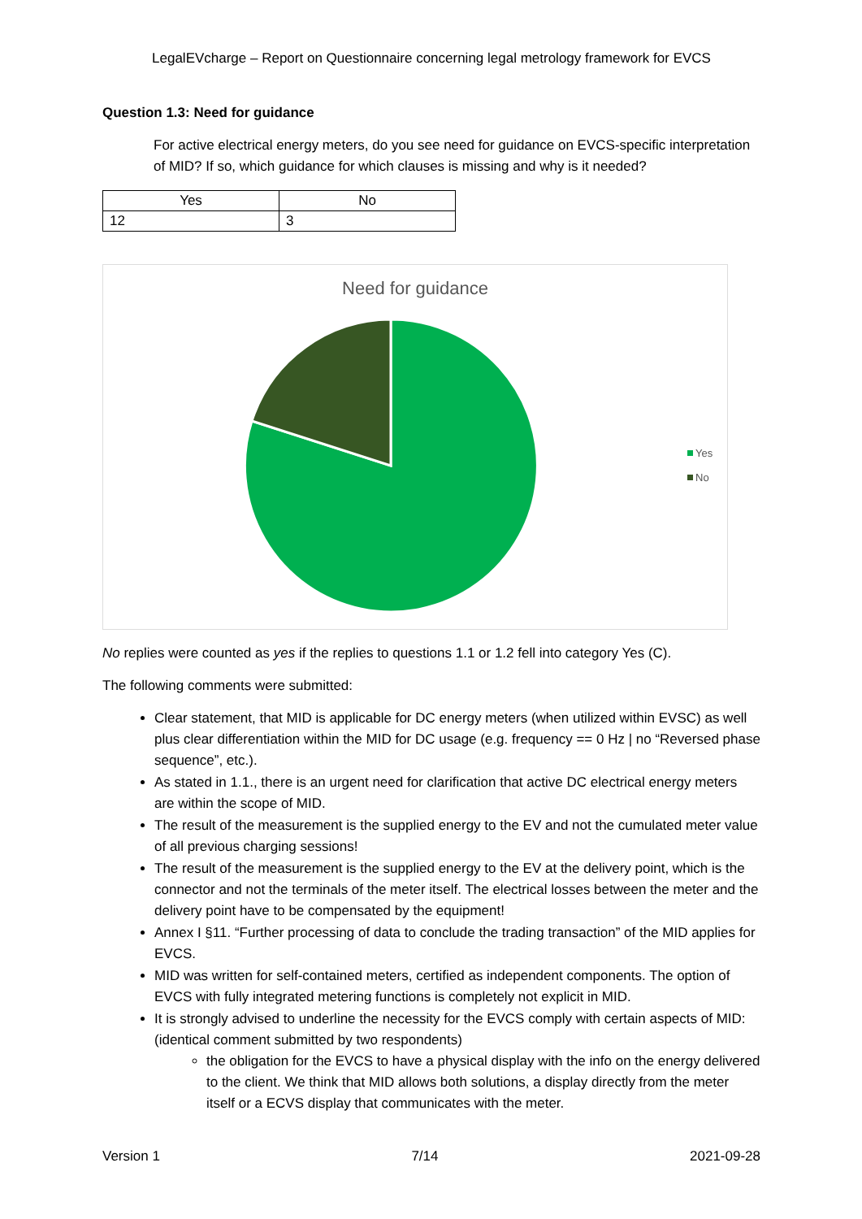LegalEVcharge – Report on Questionnaire concerning legal metrology framework for EVCS
Question 1.3: Need for guidance
For active electrical energy meters, do you see need for guidance on EVCS-specific interpretation of MID? If so, which guidance for which clauses is missing and why is it needed?
| Yes | No |
| --- | --- |
| 12 | 3 |
Need for guidance
Yes
No
No replies were counted as yes if the replies to questions 1.1 or 1.2 fell into category Yes (C).
The following comments were submitted:
Clear statement, that MID is applicable for DC energy meters (when utilized within EVSC) as well plus clear differentiation within the MID for DC usage (e.g. frequency == 0 Hz | no “Reversed phase sequence”, etc.).
As stated in 1.1., there is an urgent need for clarification that active DC electrical energy meters are within the scope of MID.
The result of the measurement is the supplied energy to the EV and not the cumulated meter value of all previous charging sessions!
The result of the measurement is the supplied energy to the EV at the delivery point, which is the connector and not the terminals of the meter itself. The electrical losses between the meter and the delivery point have to be compensated by the equipment!
Annex I §11. “Further processing of data to conclude the trading transaction” of the MID applies for EVCS.
MID was written for self-contained meters, certified as independent components. The option of EVCS with fully integrated metering functions is completely not explicit in MID.
It is strongly advised to underline the necessity for the EVCS comply with certain aspects of MID: (identical comment submitted by two respondents)
the obligation for the EVCS to have a physical display with the info on the energy delivered to the client. We think that MID allows both solutions, a display directly from the meter itself or a ECVS display that communicates with the meter.
Version 1 7/14 2021-09-28